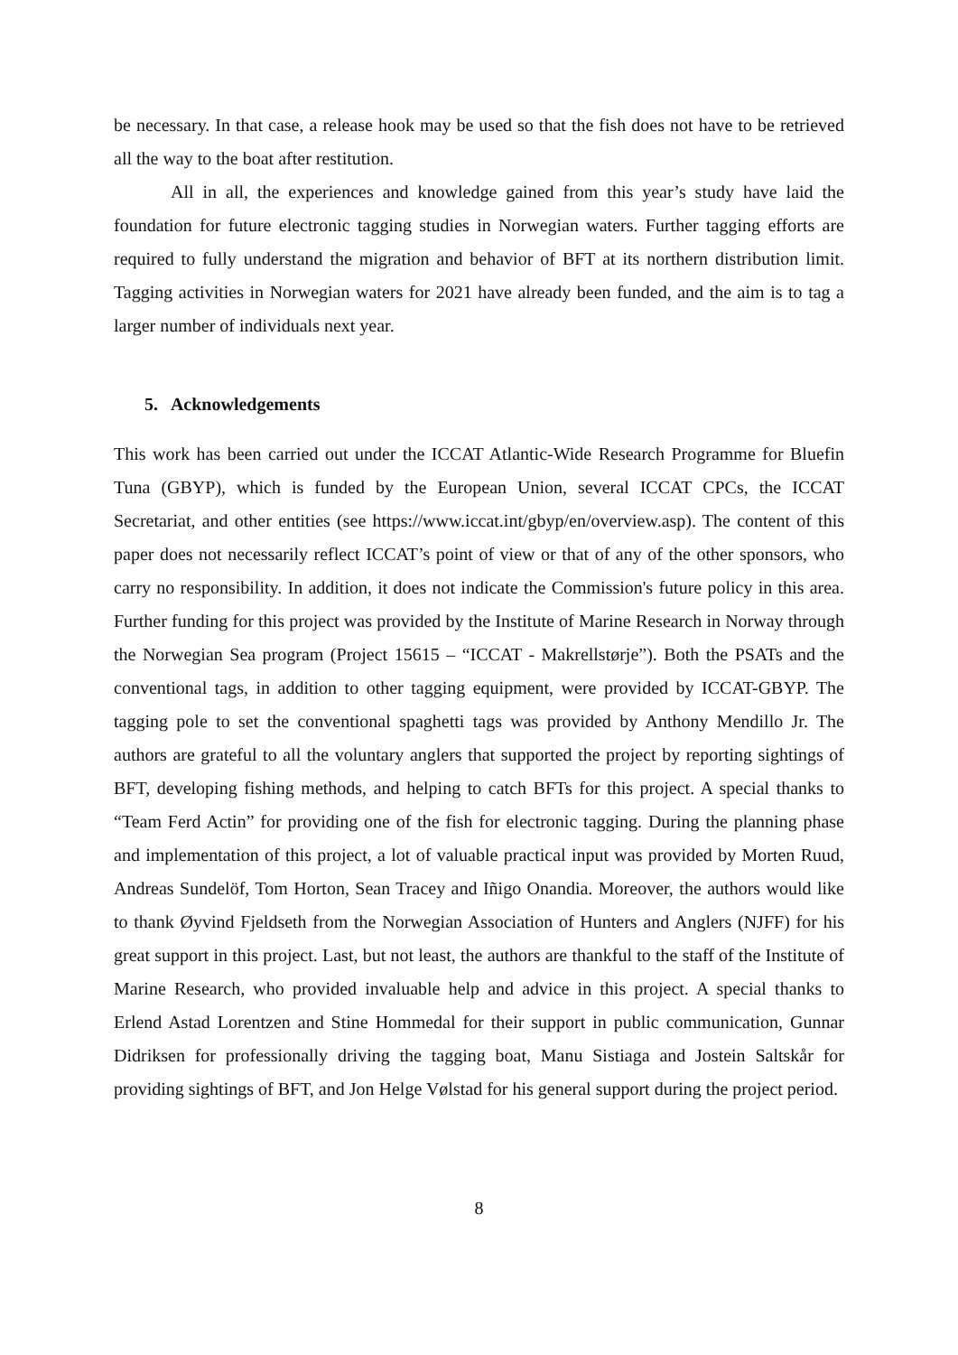be necessary. In that case, a release hook may be used so that the fish does not have to be retrieved all the way to the boat after restitution.
All in all, the experiences and knowledge gained from this year’s study have laid the foundation for future electronic tagging studies in Norwegian waters. Further tagging efforts are required to fully understand the migration and behavior of BFT at its northern distribution limit. Tagging activities in Norwegian waters for 2021 have already been funded, and the aim is to tag a larger number of individuals next year.
5. Acknowledgements
This work has been carried out under the ICCAT Atlantic-Wide Research Programme for Bluefin Tuna (GBYP), which is funded by the European Union, several ICCAT CPCs, the ICCAT Secretariat, and other entities (see https://www.iccat.int/gbyp/en/overview.asp). The content of this paper does not necessarily reflect ICCAT’s point of view or that of any of the other sponsors, who carry no responsibility. In addition, it does not indicate the Commission's future policy in this area. Further funding for this project was provided by the Institute of Marine Research in Norway through the Norwegian Sea program (Project 15615 – “ICCAT - Makrellstørje”). Both the PSATs and the conventional tags, in addition to other tagging equipment, were provided by ICCAT-GBYP. The tagging pole to set the conventional spaghetti tags was provided by Anthony Mendillo Jr. The authors are grateful to all the voluntary anglers that supported the project by reporting sightings of BFT, developing fishing methods, and helping to catch BFTs for this project. A special thanks to “Team Ferd Actin” for providing one of the fish for electronic tagging. During the planning phase and implementation of this project, a lot of valuable practical input was provided by Morten Ruud, Andreas Sundelöf, Tom Horton, Sean Tracey and Iñigo Onandia. Moreover, the authors would like to thank Øyvind Fjeldseth from the Norwegian Association of Hunters and Anglers (NJFF) for his great support in this project. Last, but not least, the authors are thankful to the staff of the Institute of Marine Research, who provided invaluable help and advice in this project. A special thanks to Erlend Astad Lorentzen and Stine Hommedal for their support in public communication, Gunnar Didriksen for professionally driving the tagging boat, Manu Sistiaga and Jostein Saltskår for providing sightings of BFT, and Jon Helge Vølstad for his general support during the project period.
8